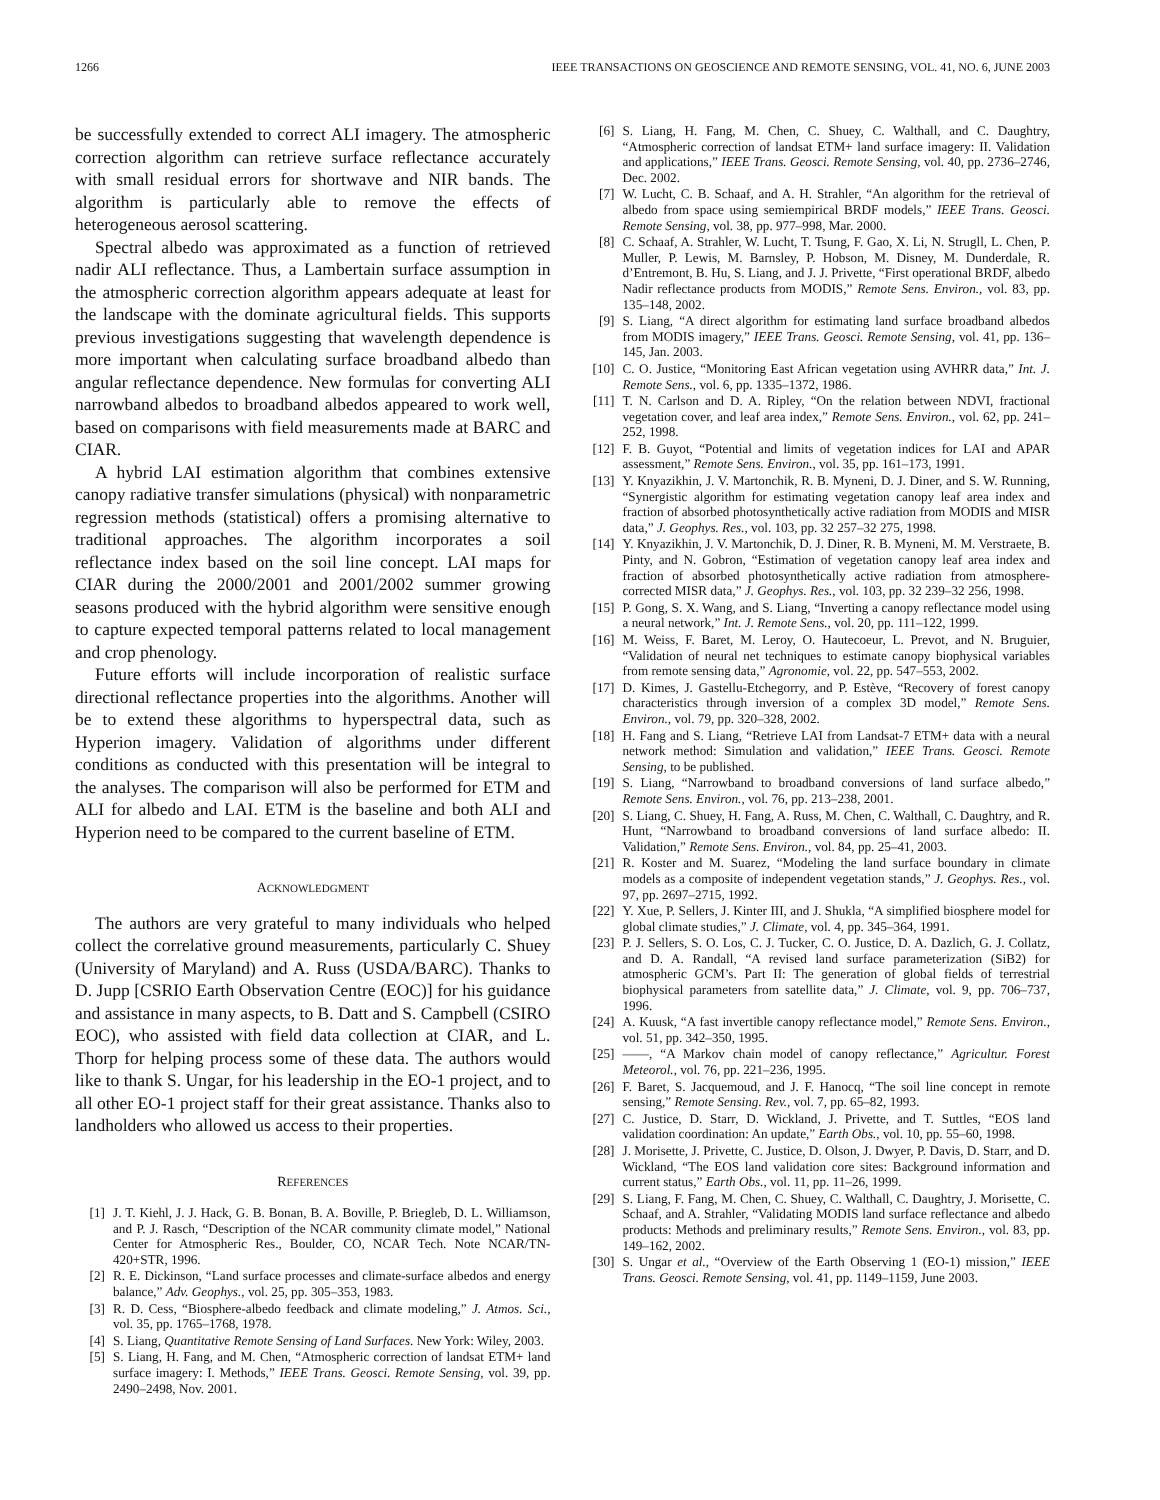1266 IEEE TRANSACTIONS ON GEOSCIENCE AND REMOTE SENSING, VOL. 41, NO. 6, JUNE 2003
be successfully extended to correct ALI imagery. The atmospheric correction algorithm can retrieve surface reflectance accurately with small residual errors for shortwave and NIR bands. The algorithm is particularly able to remove the effects of heterogeneous aerosol scattering.
Spectral albedo was approximated as a function of retrieved nadir ALI reflectance. Thus, a Lambertain surface assumption in the atmospheric correction algorithm appears adequate at least for the landscape with the dominate agricultural fields. This supports previous investigations suggesting that wavelength dependence is more important when calculating surface broadband albedo than angular reflectance dependence. New formulas for converting ALI narrowband albedos to broadband albedos appeared to work well, based on comparisons with field measurements made at BARC and CIAR.
A hybrid LAI estimation algorithm that combines extensive canopy radiative transfer simulations (physical) with nonparametric regression methods (statistical) offers a promising alternative to traditional approaches. The algorithm incorporates a soil reflectance index based on the soil line concept. LAI maps for CIAR during the 2000/2001 and 2001/2002 summer growing seasons produced with the hybrid algorithm were sensitive enough to capture expected temporal patterns related to local management and crop phenology.
Future efforts will include incorporation of realistic surface directional reflectance properties into the algorithms. Another will be to extend these algorithms to hyperspectral data, such as Hyperion imagery. Validation of algorithms under different conditions as conducted with this presentation will be integral to the analyses. The comparison will also be performed for ETM and ALI for albedo and LAI. ETM is the baseline and both ALI and Hyperion need to be compared to the current baseline of ETM.
ACKNOWLEDGMENT
The authors are very grateful to many individuals who helped collect the correlative ground measurements, particularly C. Shuey (University of Maryland) and A. Russ (USDA/BARC). Thanks to D. Jupp [CSRIO Earth Observation Centre (EOC)] for his guidance and assistance in many aspects, to B. Datt and S. Campbell (CSIRO EOC), who assisted with field data collection at CIAR, and L. Thorp for helping process some of these data. The authors would like to thank S. Ungar, for his leadership in the EO-1 project, and to all other EO-1 project staff for their great assistance. Thanks also to landholders who allowed us access to their properties.
REFERENCES
[1] J. T. Kiehl, J. J. Hack, G. B. Bonan, B. A. Boville, P. Briegleb, D. L. Williamson, and P. J. Rasch, “Description of the NCAR community climate model,” National Center for Atmospheric Res., Boulder, CO, NCAR Tech. Note NCAR/TN-420+STR, 1996.
[2] R. E. Dickinson, “Land surface processes and climate-surface albedos and energy balance,” Adv. Geophys., vol. 25, pp. 305–353, 1983.
[3] R. D. Cess, “Biosphere-albedo feedback and climate modeling,” J. Atmos. Sci., vol. 35, pp. 1765–1768, 1978.
[4] S. Liang, Quantitative Remote Sensing of Land Surfaces. New York: Wiley, 2003.
[5] S. Liang, H. Fang, and M. Chen, “Atmospheric correction of landsat ETM+ land surface imagery: I. Methods,” IEEE Trans. Geosci. Remote Sensing, vol. 39, pp. 2490–2498, Nov. 2001.
[6] S. Liang, H. Fang, M. Chen, C. Shuey, C. Walthall, and C. Daughtry, “Atmospheric correction of landsat ETM+ land surface imagery: II. Validation and applications,” IEEE Trans. Geosci. Remote Sensing, vol. 40, pp. 2736–2746, Dec. 2002.
[7] W. Lucht, C. B. Schaaf, and A. H. Strahler, “An algorithm for the retrieval of albedo from space using semiempirical BRDF models,” IEEE Trans. Geosci. Remote Sensing, vol. 38, pp. 977–998, Mar. 2000.
[8] C. Schaaf, A. Strahler, W. Lucht, T. Tsung, F. Gao, X. Li, N. Strugll, L. Chen, P. Muller, P. Lewis, M. Barnsley, P. Hobson, M. Disney, M. Dunderdale, R. d’Entremont, B. Hu, S. Liang, and J. J. Privette, “First operational BRDF, albedo Nadir reflectance products from MODIS,” Remote Sens. Environ., vol. 83, pp. 135–148, 2002.
[9] S. Liang, “A direct algorithm for estimating land surface broadband albedos from MODIS imagery,” IEEE Trans. Geosci. Remote Sensing, vol. 41, pp. 136–145, Jan. 2003.
[10] C. O. Justice, “Monitoring East African vegetation using AVHRR data,” Int. J. Remote Sens., vol. 6, pp. 1335–1372, 1986.
[11] T. N. Carlson and D. A. Ripley, “On the relation between NDVI, fractional vegetation cover, and leaf area index,” Remote Sens. Environ., vol. 62, pp. 241–252, 1998.
[12] F. B. Guyot, “Potential and limits of vegetation indices for LAI and APAR assessment,” Remote Sens. Environ., vol. 35, pp. 161–173, 1991.
[13] Y. Knyazikhin, J. V. Martonchik, R. B. Myneni, D. J. Diner, and S. W. Running, “Synergistic algorithm for estimating vegetation canopy leaf area index and fraction of absorbed photosynthetically active radiation from MODIS and MISR data,” J. Geophys. Res., vol. 103, pp. 32 257–32 275, 1998.
[14] Y. Knyazikhin, J. V. Martonchik, D. J. Diner, R. B. Myneni, M. M. Verstraete, B. Pinty, and N. Gobron, “Estimation of vegetation canopy leaf area index and fraction of absorbed photosynthetically active radiation from atmosphere-corrected MISR data,” J. Geophys. Res., vol. 103, pp. 32 239–32 256, 1998.
[15] P. Gong, S. X. Wang, and S. Liang, “Inverting a canopy reflectance model using a neural network,” Int. J. Remote Sens., vol. 20, pp. 111–122, 1999.
[16] M. Weiss, F. Baret, M. Leroy, O. Hautecoeur, L. Prevot, and N. Bruguier, “Validation of neural net techniques to estimate canopy biophysical variables from remote sensing data,” Agronomie, vol. 22, pp. 547–553, 2002.
[17] D. Kimes, J. Gastellu-Etchegorry, and P. Estève, “Recovery of forest canopy characteristics through inversion of a complex 3D model,” Remote Sens. Environ., vol. 79, pp. 320–328, 2002.
[18] H. Fang and S. Liang, “Retrieve LAI from Landsat-7 ETM+ data with a neural network method: Simulation and validation,” IEEE Trans. Geosci. Remote Sensing, to be published.
[19] S. Liang, “Narrowband to broadband conversions of land surface albedo,” Remote Sens. Environ., vol. 76, pp. 213–238, 2001.
[20] S. Liang, C. Shuey, H. Fang, A. Russ, M. Chen, C. Walthall, C. Daughtry, and R. Hunt, “Narrowband to broadband conversions of land surface albedo: II. Validation,” Remote Sens. Environ., vol. 84, pp. 25–41, 2003.
[21] R. Koster and M. Suarez, “Modeling the land surface boundary in climate models as a composite of independent vegetation stands,” J. Geophys. Res., vol. 97, pp. 2697–2715, 1992.
[22] Y. Xue, P. Sellers, J. Kinter III, and J. Shukla, “A simplified biosphere model for global climate studies,” J. Climate, vol. 4, pp. 345–364, 1991.
[23] P. J. Sellers, S. O. Los, C. J. Tucker, C. O. Justice, D. A. Dazlich, G. J. Collatz, and D. A. Randall, “A revised land surface parameterization (SiB2) for atmospheric GCM’s. Part II: The generation of global fields of terrestrial biophysical parameters from satellite data,” J. Climate, vol. 9, pp. 706–737, 1996.
[24] A. Kuusk, “A fast invertible canopy reflectance model,” Remote Sens. Environ., vol. 51, pp. 342–350, 1995.
[25] ——, “A Markov chain model of canopy reflectance,” Agricultur. Forest Meteorol., vol. 76, pp. 221–236, 1995.
[26] F. Baret, S. Jacquemoud, and J. F. Hanocq, “The soil line concept in remote sensing,” Remote Sensing. Rev., vol. 7, pp. 65–82, 1993.
[27] C. Justice, D. Starr, D. Wickland, J. Privette, and T. Suttles, “EOS land validation coordination: An update,” Earth Obs., vol. 10, pp. 55–60, 1998.
[28] J. Morisette, J. Privette, C. Justice, D. Olson, J. Dwyer, P. Davis, D. Starr, and D. Wickland, “The EOS land validation core sites: Background information and current status,” Earth Obs., vol. 11, pp. 11–26, 1999.
[29] S. Liang, F. Fang, M. Chen, C. Shuey, C. Walthall, C. Daughtry, J. Morisette, C. Schaaf, and A. Strahler, “Validating MODIS land surface reflectance and albedo products: Methods and preliminary results,” Remote Sens. Environ., vol. 83, pp. 149–162, 2002.
[30] S. Ungar et al., “Overview of the Earth Observing 1 (EO-1) mission,” IEEE Trans. Geosci. Remote Sensing, vol. 41, pp. 1149–1159, June 2003.